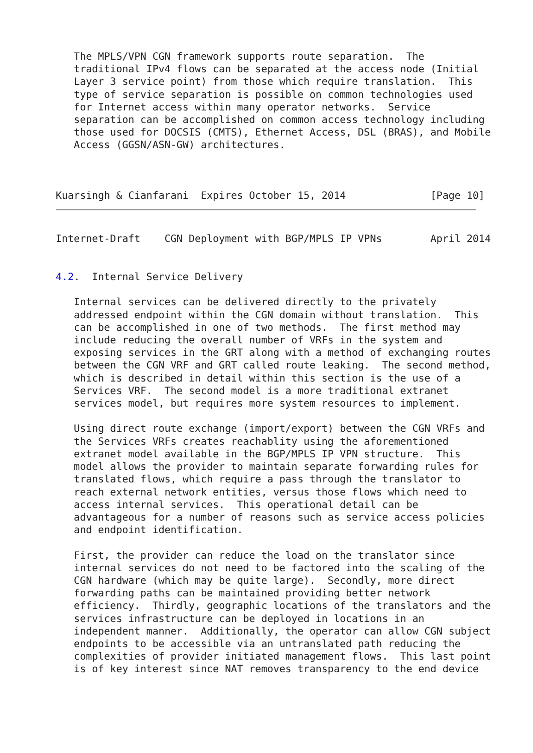The MPLS/VPN CGN framework supports route separation.  The
   traditional IPv4 flows can be separated at the access node (Initial
   Layer 3 service point) from those which require translation.  This
   type of service separation is possible on common technologies used
   for Internet access within many operator networks.  Service
   separation can be accomplished on common access technology including
   those used for DOCSIS (CMTS), Ethernet Access, DSL (BRAS), and Mobile
   Access (GGSN/ASN-GW) architectures.



Kuarsingh & Cianfarani  Expires October 15, 2014              [Page 10]
Internet-Draft    CGN Deployment with BGP/MPLS IP VPNs        April 2014


4.2.  Internal Service Delivery

   Internal services can be delivered directly to the privately
   addressed endpoint within the CGN domain without translation.  This
   can be accomplished in one of two methods.  The first method may
   include reducing the overall number of VRFs in the system and
   exposing services in the GRT along with a method of exchanging routes
   between the CGN VRF and GRT called route leaking.  The second method,
   which is described in detail within this section is the use of a
   Services VRF.  The second model is a more traditional extranet
   services model, but requires more system resources to implement.

   Using direct route exchange (import/export) between the CGN VRFs and
   the Services VRFs creates reachablity using the aforementioned
   extranet model available in the BGP/MPLS IP VPN structure.  This
   model allows the provider to maintain separate forwarding rules for
   translated flows, which require a pass through the translator to
   reach external network entities, versus those flows which need to
   access internal services.  This operational detail can be
   advantageous for a number of reasons such as service access policies
   and endpoint identification.

   First, the provider can reduce the load on the translator since
   internal services do not need to be factored into the scaling of the
   CGN hardware (which may be quite large).  Secondly, more direct
   forwarding paths can be maintained providing better network
   efficiency.  Thirdly, geographic locations of the translators and the
   services infrastructure can be deployed in locations in an
   independent manner.  Additionally, the operator can allow CGN subject
   endpoints to be accessible via an untranslated path reducing the
   complexities of provider initiated management flows.  This last point
   is of key interest since NAT removes transparency to the end device